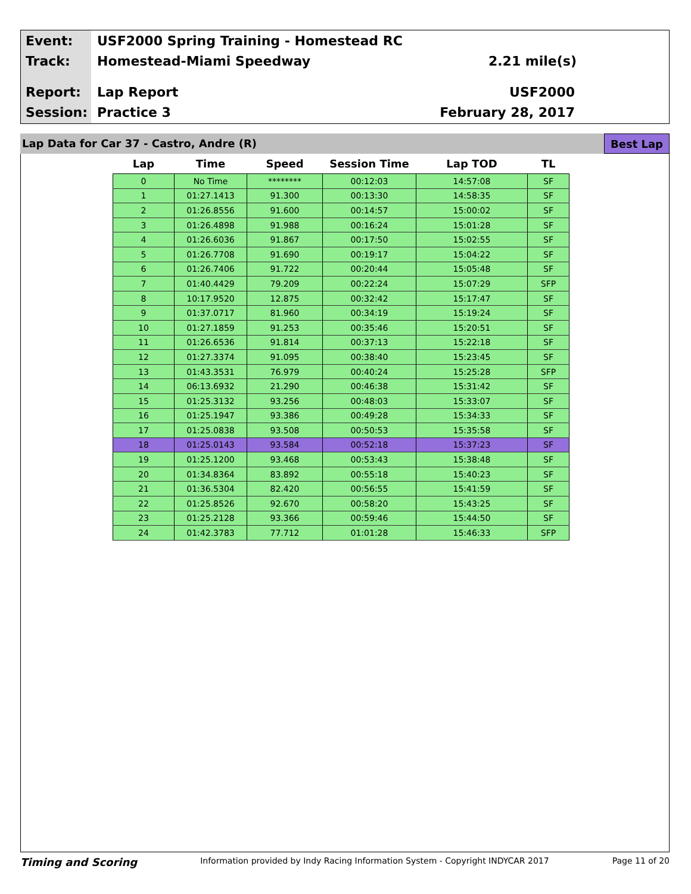Event: USF2000 Spring Training - Homestead RC
Track: Homestead-Miami Speedway 2.21 mile(s)
Report: Lap Report USF2000
Session: Practice 3 February 28, 2017
Lap Data for Car 37 - Castro, Andre (R) Best Lap
| Lap | Time | Speed | Session Time | Lap TOD | TL |
| --- | --- | --- | --- | --- | --- |
| 0 | No Time | ******** | 00:12:03 | 14:57:08 | SF |
| 1 | 01:27.1413 | 91.300 | 00:13:30 | 14:58:35 | SF |
| 2 | 01:26.8556 | 91.600 | 00:14:57 | 15:00:02 | SF |
| 3 | 01:26.4898 | 91.988 | 00:16:24 | 15:01:28 | SF |
| 4 | 01:26.6036 | 91.867 | 00:17:50 | 15:02:55 | SF |
| 5 | 01:26.7708 | 91.690 | 00:19:17 | 15:04:22 | SF |
| 6 | 01:26.7406 | 91.722 | 00:20:44 | 15:05:48 | SF |
| 7 | 01:40.4429 | 79.209 | 00:22:24 | 15:07:29 | SFP |
| 8 | 10:17.9520 | 12.875 | 00:32:42 | 15:17:47 | SF |
| 9 | 01:37.0717 | 81.960 | 00:34:19 | 15:19:24 | SF |
| 10 | 01:27.1859 | 91.253 | 00:35:46 | 15:20:51 | SF |
| 11 | 01:26.6536 | 91.814 | 00:37:13 | 15:22:18 | SF |
| 12 | 01:27.3374 | 91.095 | 00:38:40 | 15:23:45 | SF |
| 13 | 01:43.3531 | 76.979 | 00:40:24 | 15:25:28 | SFP |
| 14 | 06:13.6932 | 21.290 | 00:46:38 | 15:31:42 | SF |
| 15 | 01:25.3132 | 93.256 | 00:48:03 | 15:33:07 | SF |
| 16 | 01:25.1947 | 93.386 | 00:49:28 | 15:34:33 | SF |
| 17 | 01:25.0838 | 93.508 | 00:50:53 | 15:35:58 | SF |
| 18 | 01:25.0143 | 93.584 | 00:52:18 | 15:37:23 | SF |
| 19 | 01:25.1200 | 93.468 | 00:53:43 | 15:38:48 | SF |
| 20 | 01:34.8364 | 83.892 | 00:55:18 | 15:40:23 | SF |
| 21 | 01:36.5304 | 82.420 | 00:56:55 | 15:41:59 | SF |
| 22 | 01:25.8526 | 92.670 | 00:58:20 | 15:43:25 | SF |
| 23 | 01:25.2128 | 93.366 | 00:59:46 | 15:44:50 | SF |
| 24 | 01:42.3783 | 77.712 | 01:01:28 | 15:46:33 | SFP |
Timing and Scoring Information provided by Indy Racing Information System - Copyright INDYCAR 2017 Page 11 of 20